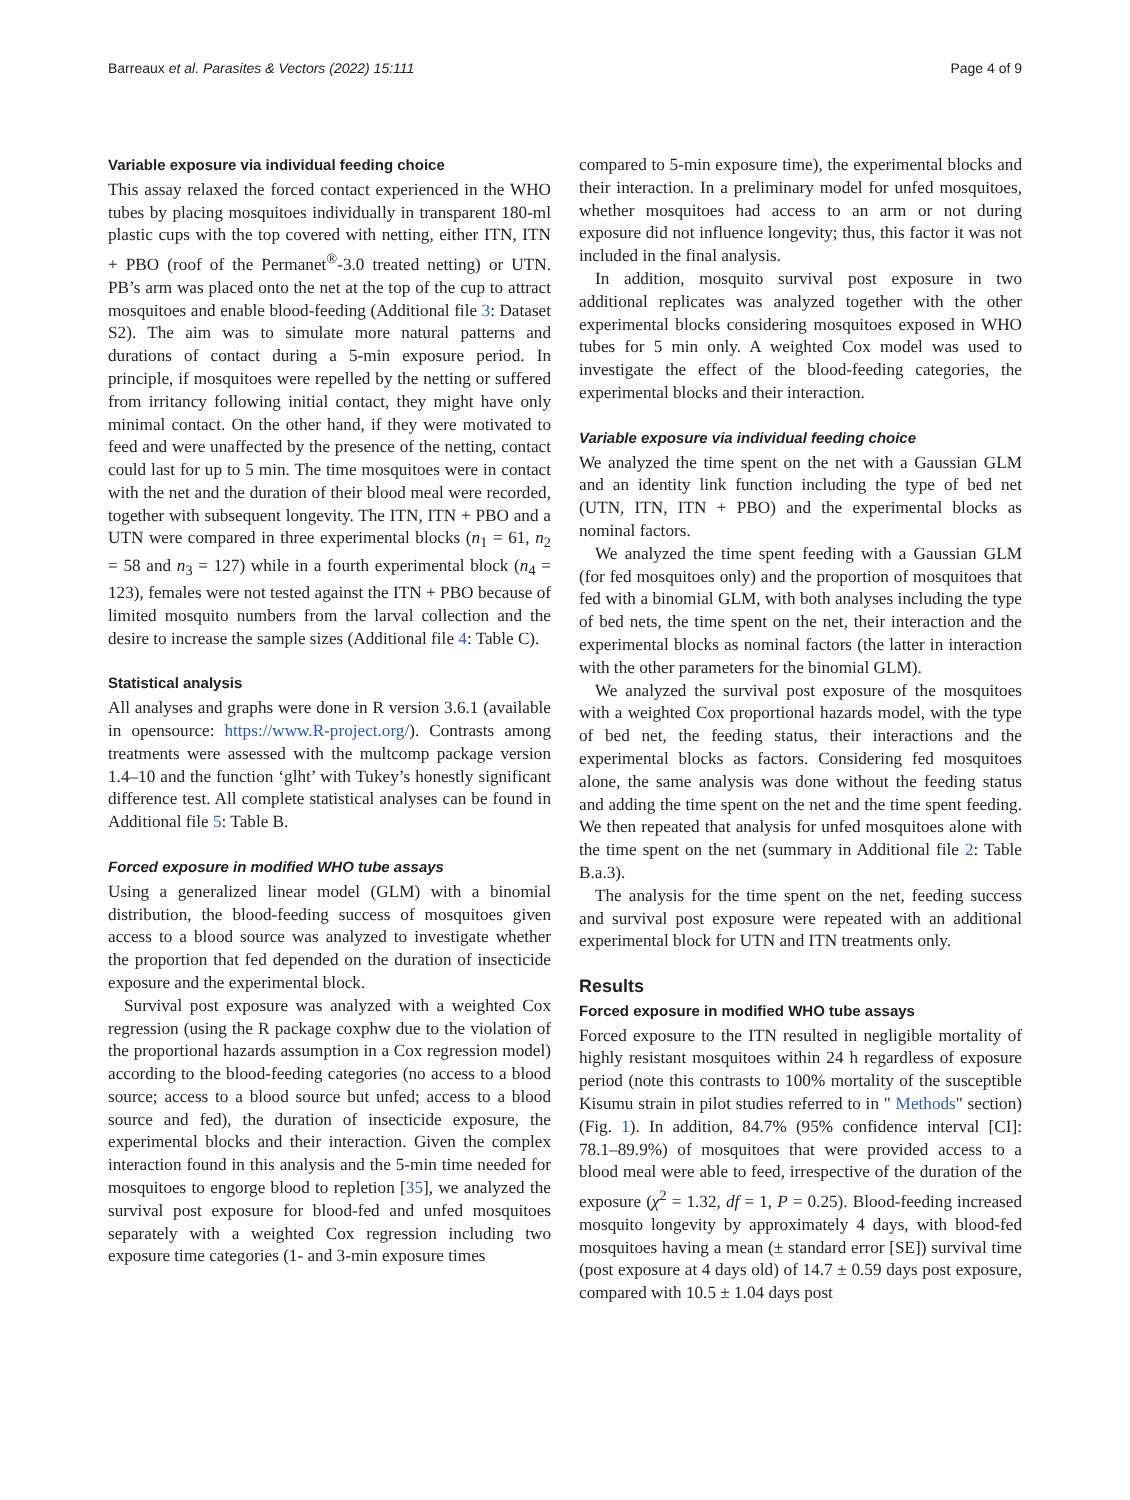Barreaux et al. Parasites & Vectors (2022) 15:111 Page 4 of 9
Variable exposure via individual feeding choice
This assay relaxed the forced contact experienced in the WHO tubes by placing mosquitoes individually in transparent 180-ml plastic cups with the top covered with netting, either ITN, ITN + PBO (roof of the Permanet<sup>®</sup>-3.0 treated netting) or UTN. PB’s arm was placed onto the net at the top of the cup to attract mosquitoes and enable blood-feeding (Additional file 3: Dataset S2). The aim was to simulate more natural patterns and durations of contact during a 5-min exposure period. In principle, if mosquitoes were repelled by the netting or suffered from irritancy following initial contact, they might have only minimal contact. On the other hand, if they were motivated to feed and were unaffected by the presence of the netting, contact could last for up to 5 min. The time mosquitoes were in contact with the net and the duration of their blood meal were recorded, together with subsequent longevity. The ITN, ITN + PBO and a UTN were compared in three experimental blocks (n<sub>1</sub> = 61, n<sub>2</sub> = 58 and n<sub>3</sub> = 127) while in a fourth experimental block (n<sub>4</sub> = 123), females were not tested against the ITN + PBO because of limited mosquito numbers from the larval collection and the desire to increase the sample sizes (Additional file 4: Table C).
Statistical analysis
All analyses and graphs were done in R version 3.6.1 (available in opensource: https://www.R-project.org/). Contrasts among treatments were assessed with the multcomp package version 1.4–10 and the function ‘glht’ with Tukey’s honestly significant difference test. All complete statistical analyses can be found in Additional file 5: Table B.
Forced exposure in modified WHO tube assays
Using a generalized linear model (GLM) with a binomial distribution, the blood-feeding success of mosquitoes given access to a blood source was analyzed to investigate whether the proportion that fed depended on the duration of insecticide exposure and the experimental block.
Survival post exposure was analyzed with a weighted Cox regression (using the R package coxphw due to the violation of the proportional hazards assumption in a Cox regression model) according to the blood-feeding categories (no access to a blood source; access to a blood source but unfed; access to a blood source and fed), the duration of insecticide exposure, the experimental blocks and their interaction. Given the complex interaction found in this analysis and the 5-min time needed for mosquitoes to engorge blood to repletion [35], we analyzed the survival post exposure for blood-fed and unfed mosquitoes separately with a weighted Cox regression including two exposure time categories (1- and 3-min exposure times
compared to 5-min exposure time), the experimental blocks and their interaction. In a preliminary model for unfed mosquitoes, whether mosquitoes had access to an arm or not during exposure did not influence longevity; thus, this factor it was not included in the final analysis.
In addition, mosquito survival post exposure in two additional replicates was analyzed together with the other experimental blocks considering mosquitoes exposed in WHO tubes for 5 min only. A weighted Cox model was used to investigate the effect of the blood-feeding categories, the experimental blocks and their interaction.
Variable exposure via individual feeding choice
We analyzed the time spent on the net with a Gaussian GLM and an identity link function including the type of bed net (UTN, ITN, ITN + PBO) and the experimental blocks as nominal factors.
We analyzed the time spent feeding with a Gaussian GLM (for fed mosquitoes only) and the proportion of mosquitoes that fed with a binomial GLM, with both analyses including the type of bed nets, the time spent on the net, their interaction and the experimental blocks as nominal factors (the latter in interaction with the other parameters for the binomial GLM).
We analyzed the survival post exposure of the mosquitoes with a weighted Cox proportional hazards model, with the type of bed net, the feeding status, their interactions and the experimental blocks as factors. Considering fed mosquitoes alone, the same analysis was done without the feeding status and adding the time spent on the net and the time spent feeding. We then repeated that analysis for unfed mosquitoes alone with the time spent on the net (summary in Additional file 2: Table B.a.3).
The analysis for the time spent on the net, feeding success and survival post exposure were repeated with an additional experimental block for UTN and ITN treatments only.
Results
Forced exposure in modified WHO tube assays
Forced exposure to the ITN resulted in negligible mortality of highly resistant mosquitoes within 24 h regardless of exposure period (note this contrasts to 100% mortality of the susceptible Kisumu strain in pilot studies referred to in " Methods" section) (Fig. 1). In addition, 84.7% (95% confidence interval [CI]: 78.1–89.9%) of mosquitoes that were provided access to a blood meal were able to feed, irrespective of the duration of the exposure (χ<sup>2</sup> = 1.32, df = 1, P = 0.25). Blood-feeding increased mosquito longevity by approximately 4 days, with blood-fed mosquitoes having a mean (± standard error [SE]) survival time (post exposure at 4 days old) of 14.7 ± 0.59 days post exposure, compared with 10.5 ± 1.04 days post